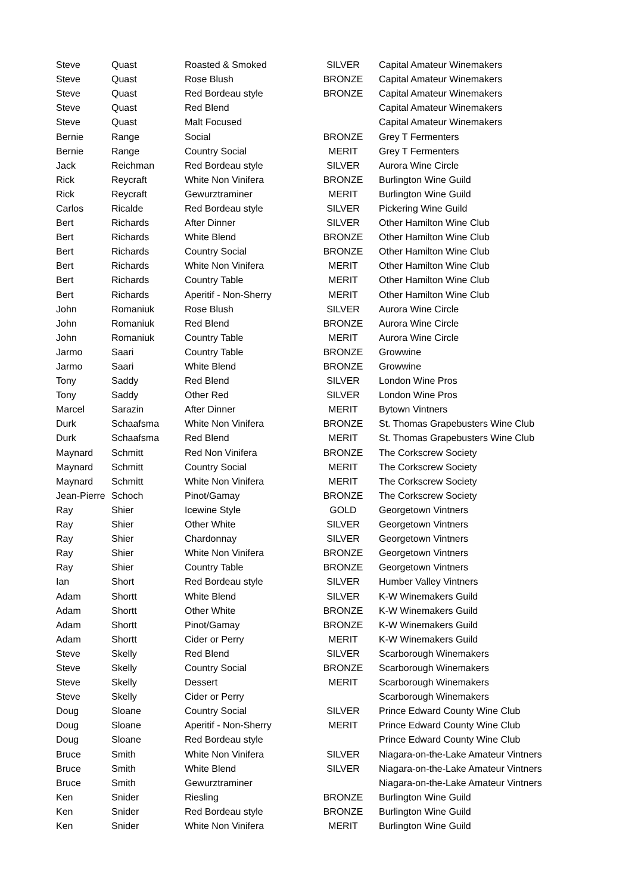| Steve | Quast | Roasted & Smoked | SILVER | Capital Amateur Winemakers |
| Steve | Quast | Rose Blush | BRONZE | Capital Amateur Winemakers |
| Steve | Quast | Red Bordeau style | BRONZE | Capital Amateur Winemakers |
| Steve | Quast | Red Blend | | Capital Amateur Winemakers |
| Steve | Quast | Malt Focused | | Capital Amateur Winemakers |
| Bernie | Range | Social | BRONZE | Grey T Fermenters |
| Bernie | Range | Country Social | MERIT | Grey T Fermenters |
| Jack | Reichman | Red Bordeau style | SILVER | Aurora Wine Circle |
| Rick | Reycraft | White Non Vinifera | BRONZE | Burlington Wine Guild |
| Rick | Reycraft | Gewurztraminer | MERIT | Burlington Wine Guild |
| Carlos | Ricalde | Red Bordeau style | SILVER | Pickering Wine Guild |
| Bert | Richards | After Dinner | SILVER | Other Hamilton Wine Club |
| Bert | Richards | White Blend | BRONZE | Other Hamilton Wine Club |
| Bert | Richards | Country Social | BRONZE | Other Hamilton Wine Club |
| Bert | Richards | White Non Vinifera | MERIT | Other Hamilton Wine Club |
| Bert | Richards | Country Table | MERIT | Other Hamilton Wine Club |
| Bert | Richards | Aperitif - Non-Sherry | MERIT | Other Hamilton Wine Club |
| John | Romaniuk | Rose Blush | SILVER | Aurora Wine Circle |
| John | Romaniuk | Red Blend | BRONZE | Aurora Wine Circle |
| John | Romaniuk | Country Table | MERIT | Aurora Wine Circle |
| Jarmo | Saari | Country Table | BRONZE | Growwine |
| Jarmo | Saari | White Blend | BRONZE | Growwine |
| Tony | Saddy | Red Blend | SILVER | London Wine Pros |
| Tony | Saddy | Other Red | SILVER | London Wine Pros |
| Marcel | Sarazin | After Dinner | MERIT | Bytown Vintners |
| Durk | Schaafsma | White Non Vinifera | BRONZE | St. Thomas Grapebusters Wine Club |
| Durk | Schaafsma | Red Blend | MERIT | St. Thomas Grapebusters Wine Club |
| Maynard | Schmitt | Red Non Vinifera | BRONZE | The Corkscrew Society |
| Maynard | Schmitt | Country Social | MERIT | The Corkscrew Society |
| Maynard | Schmitt | White Non Vinifera | MERIT | The Corkscrew Society |
| Jean-Pierre | Schoch | Pinot/Gamay | BRONZE | The Corkscrew Society |
| Ray | Shier | Icewine Style | GOLD | Georgetown Vintners |
| Ray | Shier | Other White | SILVER | Georgetown Vintners |
| Ray | Shier | Chardonnay | SILVER | Georgetown Vintners |
| Ray | Shier | White Non Vinifera | BRONZE | Georgetown Vintners |
| Ray | Shier | Country Table | BRONZE | Georgetown Vintners |
| Ian | Short | Red Bordeau style | SILVER | Humber Valley Vintners |
| Adam | Shortt | White Blend | SILVER | K-W Winemakers Guild |
| Adam | Shortt | Other White | BRONZE | K-W Winemakers Guild |
| Adam | Shortt | Pinot/Gamay | BRONZE | K-W Winemakers Guild |
| Adam | Shortt | Cider or Perry | MERIT | K-W Winemakers Guild |
| Steve | Skelly | Red Blend | SILVER | Scarborough Winemakers |
| Steve | Skelly | Country Social | BRONZE | Scarborough Winemakers |
| Steve | Skelly | Dessert | MERIT | Scarborough Winemakers |
| Steve | Skelly | Cider or Perry | | Scarborough Winemakers |
| Doug | Sloane | Country Social | SILVER | Prince Edward County Wine Club |
| Doug | Sloane | Aperitif - Non-Sherry | MERIT | Prince Edward County Wine Club |
| Doug | Sloane | Red Bordeau style | | Prince Edward County Wine Club |
| Bruce | Smith | White Non Vinifera | SILVER | Niagara-on-the-Lake Amateur Vintners |
| Bruce | Smith | White Blend | SILVER | Niagara-on-the-Lake Amateur Vintners |
| Bruce | Smith | Gewurztraminer | | Niagara-on-the-Lake Amateur Vintners |
| Ken | Snider | Riesling | BRONZE | Burlington Wine Guild |
| Ken | Snider | Red Bordeau style | BRONZE | Burlington Wine Guild |
| Ken | Snider | White Non Vinifera | MERIT | Burlington Wine Guild |